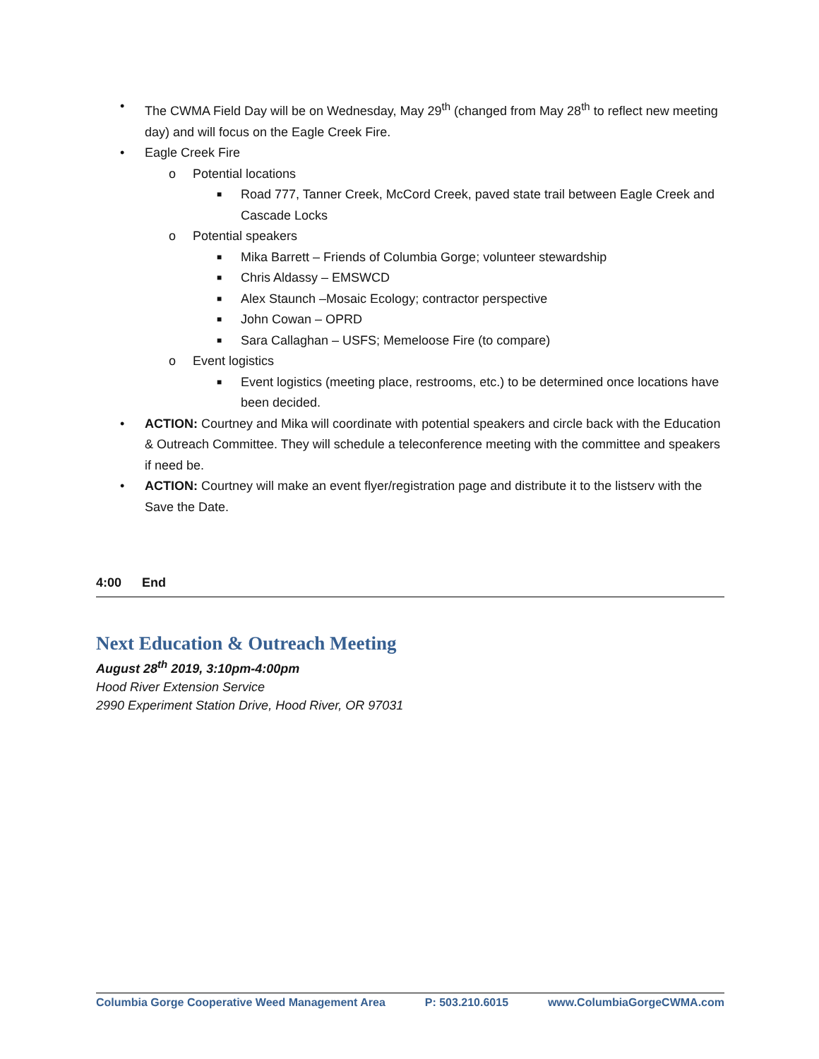• The CWMA Field Day will be on Wednesday, May 29<sup>th</sup> (changed from May 28<sup>th</sup> to reflect new meeting day) and will focus on the Eagle Creek Fire.
• Eagle Creek Fire
o Potential locations
■ Road 777, Tanner Creek, McCord Creek, paved state trail between Eagle Creek and Cascade Locks
o Potential speakers
■ Mika Barrett – Friends of Columbia Gorge; volunteer stewardship
■ Chris Aldassy – EMSWCD
■ Alex Staunch –Mosaic Ecology; contractor perspective
■ John Cowan – OPRD
■ Sara Callaghan – USFS; Memeloose Fire (to compare)
o Event logistics
■ Event logistics (meeting place, restrooms, etc.) to be determined once locations have been decided.
• ACTION: Courtney and Mika will coordinate with potential speakers and circle back with the Education & Outreach Committee. They will schedule a teleconference meeting with the committee and speakers if need be.
• ACTION: Courtney will make an event flyer/registration page and distribute it to the listserv with the Save the Date.
4:00 End
Next Education & Outreach Meeting
August 28<sup>th</sup> 2019, 3:10pm-4:00pm
Hood River Extension Service
2990 Experiment Station Drive, Hood River, OR 97031
Columbia Gorge Cooperative Weed Management Area P: 503.210.6015 www.ColumbiaGorgeCWMA.com